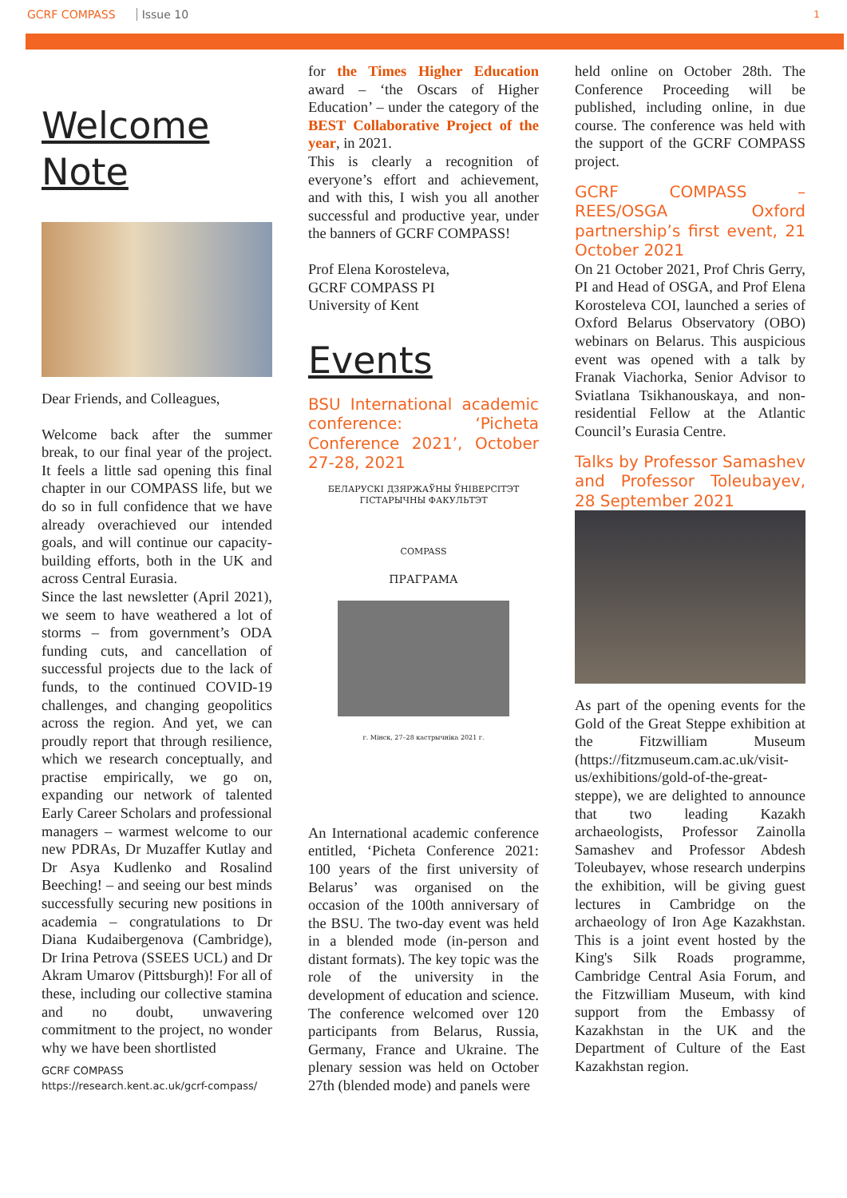GCRF COMPASS Issue 10 1
Welcome Note
Dear Friends, and Colleagues,
Welcome back after the summer break, to our final year of the project. It feels a little sad opening this final chapter in our COMPASS life, but we do so in full confidence that we have already overachieved our intended goals, and will continue our capacity-building efforts, both in the UK and across Central Eurasia.
Since the last newsletter (April 2021), we seem to have weathered a lot of storms – from government’s ODA funding cuts, and cancellation of successful projects due to the lack of funds, to the continued COVID-19 challenges, and changing geopolitics across the region. And yet, we can proudly report that through resilience, which we research conceptually, and practise empirically, we go on, expanding our network of talented Early Career Scholars and professional managers – warmest welcome to our new PDRAs, Dr Muzaffer Kutlay and Dr Asya Kudlenko and Rosalind Beeching! – and seeing our best minds successfully securing new positions in academia – congratulations to Dr Diana Kudaibergenova (Cambridge), Dr Irina Petrova (SSEES UCL) and Dr Akram Umarov (Pittsburgh)! For all of these, including our collective stamina and no doubt, unwavering commitment to the project, no wonder why we have been shortlisted
GCRF COMPASS
https://research.kent.ac.uk/gcrf-compass/
for the Times Higher Education award – ‘the Oscars of Higher Education’ – under the category of the BEST Collaborative Project of the year, in 2021.
This is clearly a recognition of everyone’s effort and achievement, and with this, I wish you all another successful and productive year, under the banners of GCRF COMPASS!
Prof Elena Korosteleva,
GCRF COMPASS PI
University of Kent
Events
BSU International academic conference: ‘Picheta Conference 2021’, October 27-28, 2021
БЕЛАРУСКІ ДЗЯРЖАЎНЫ ЎНІВЕРСІТЭТ
ГІСТАРЫЧНЫ ФАКУЛЬТЭТ
COMPASS
ПРАГРАМА
г. Мінск, 27–28 кастрычніка 2021 г.
An International academic conference entitled, ‘Picheta Conference 2021: 100 years of the first university of Belarus’ was organised on the occasion of the 100th anniversary of the BSU. The two-day event was held in a blended mode (in-person and distant formats). The key topic was the role of the university in the development of education and science. The conference welcomed over 120 participants from Belarus, Russia, Germany, France and Ukraine. The plenary session was held on October 27th (blended mode) and panels were
held online on October 28th. The Conference Proceeding will be published, including online, in due course. The conference was held with the support of the GCRF COMPASS project.
GCRF COMPASS – REES/OSGA Oxford partnership’s first event, 21 October 2021
On 21 October 2021, Prof Chris Gerry, PI and Head of OSGA, and Prof Elena Korosteleva COI, launched a series of Oxford Belarus Observatory (OBO) webinars on Belarus. This auspicious event was opened with a talk by Franak Viachorka, Senior Advisor to Sviatlana Tsikhanouskaya, and non-residential Fellow at the Atlantic Council’s Eurasia Centre.
Talks by Professor Samashev and Professor Toleubayev, 28 September 2021
As part of the opening events for the Gold of the Great Steppe exhibition at the Fitzwilliam Museum (https://fitzmuseum.cam.ac.uk/visit-us/exhibitions/gold-of-the-great-steppe), we are delighted to announce that two leading Kazakh archaeologists, Professor Zainolla Samashev and Professor Abdesh Toleubayev, whose research underpins the exhibition, will be giving guest lectures in Cambridge on the archaeology of Iron Age Kazakhstan. This is a joint event hosted by the King's Silk Roads programme, Cambridge Central Asia Forum, and the Fitzwilliam Museum, with kind support from the Embassy of Kazakhstan in the UK and the Department of Culture of the East Kazakhstan region.